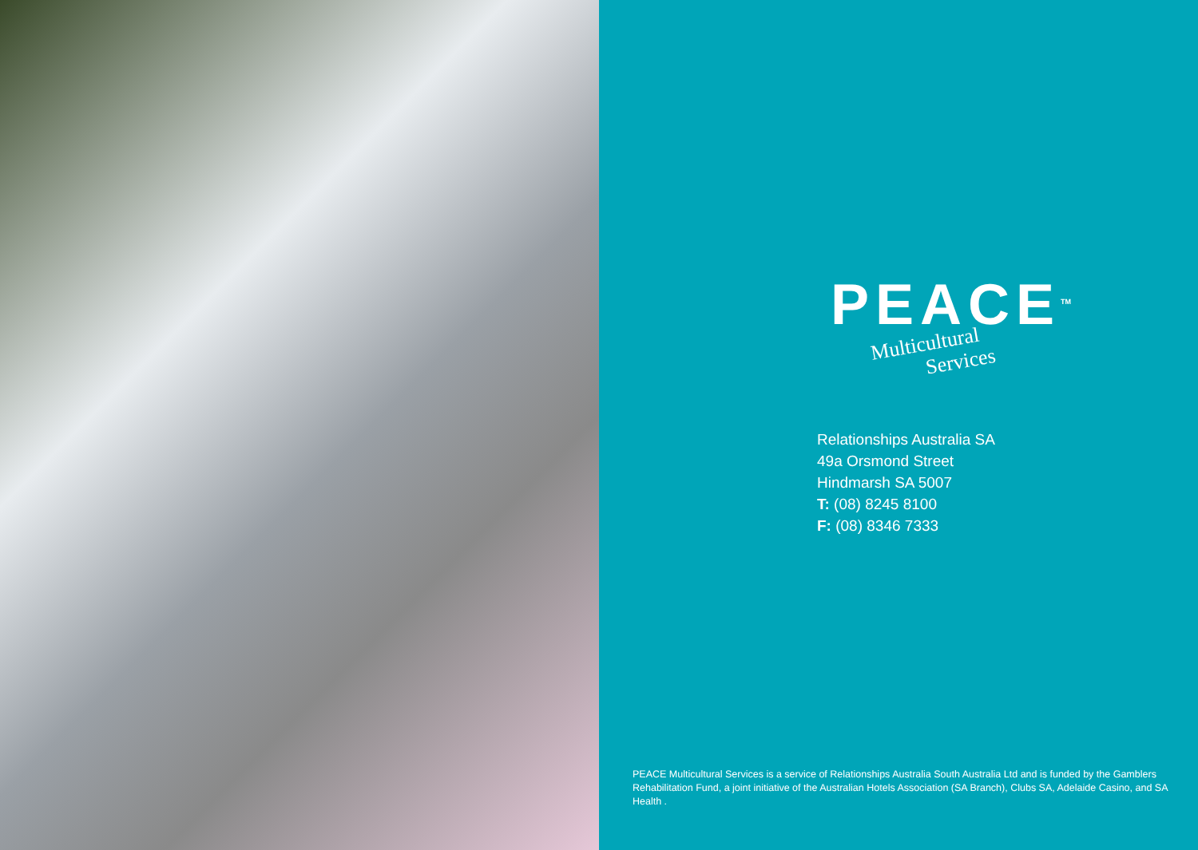PEACE<sup>TM</sup>
Multicultural
Services
Relationships Australia SA
49a Orsmond Street
Hindmarsh SA 5007
T: (08) 8245 8100
F: (08) 8346 7333
PEACE Multicultural Services is a service of Relationships Australia South Australia Ltd and is funded by the Gamblers Rehabilitation Fund, a joint initiative of the Australian Hotels Association (SA Branch), Clubs SA, Adelaide Casino, and SA Health .